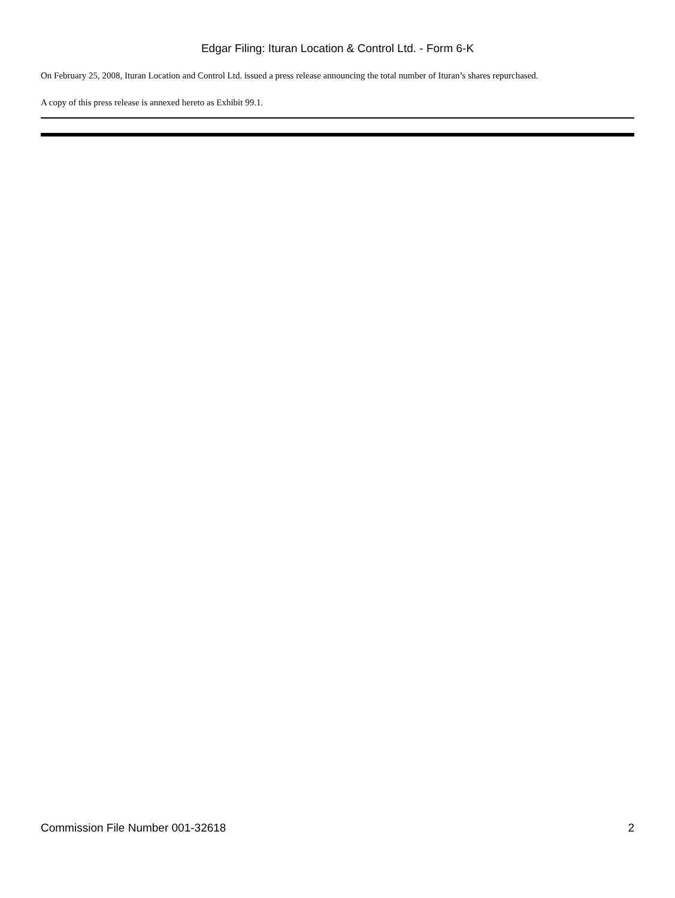Edgar Filing: Ituran Location & Control Ltd. - Form 6-K
On February 25, 2008, Ituran Location and Control Ltd. issued a press release announcing the total number of Ituran’s shares repurchased.
A copy of this press release is annexed hereto as Exhibit 99.1.
Commission File Number 001-32618 2